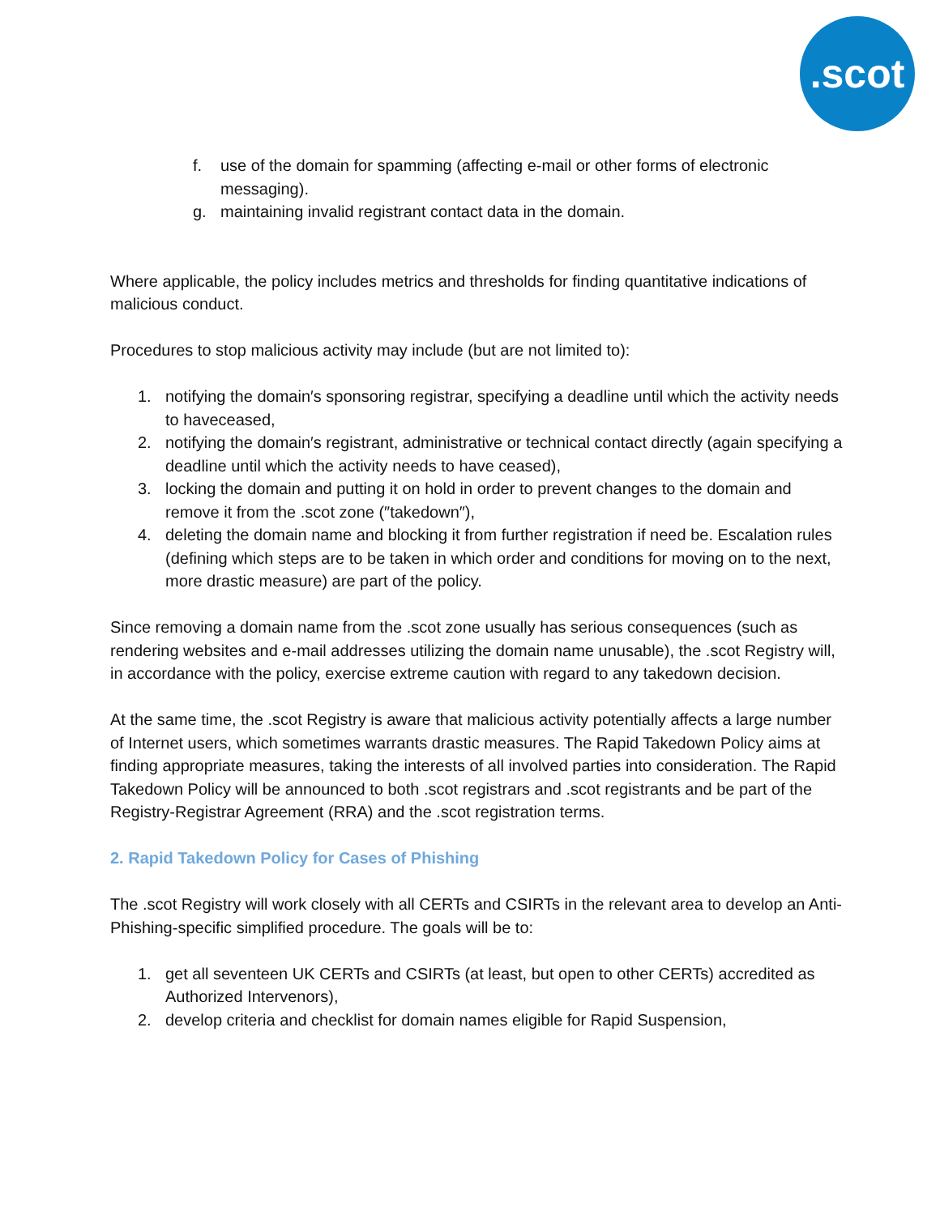.scot
f. use of the domain for spamming (affecting e-mail or other forms of electronic messaging).
g. maintaining invalid registrant contact data in the domain.
Where applicable, the policy includes metrics and thresholds for finding quantitative indications of malicious conduct.
Procedures to stop malicious activity may include (but are not limited to):
1. notifying the domain′s sponsoring registrar, specifying a deadline until which the activity needs to haveceased,
2. notifying the domain′s registrant, administrative or technical contact directly (again specifying a deadline until which the activity needs to have ceased),
3. locking the domain and putting it on hold in order to prevent changes to the domain and remove it from the .scot zone (″takedown″),
4. deleting the domain name and blocking it from further registration if need be. Escalation rules (defining which steps are to be taken in which order and conditions for moving on to the next, more drastic measure) are part of the policy.
Since removing a domain name from the .scot zone usually has serious consequences (such as rendering websites and e-mail addresses utilizing the domain name unusable), the .scot Registry will, in accordance with the policy, exercise extreme caution with regard to any takedown decision.
At the same time, the .scot Registry is aware that malicious activity potentially affects a large number of Internet users, which sometimes warrants drastic measures. The Rapid Takedown Policy aims at finding appropriate measures, taking the interests of all involved parties into consideration. The Rapid Takedown Policy will be announced to both .scot registrars and .scot registrants and be part of the Registry-Registrar Agreement (RRA) and the .scot registration terms.
2. Rapid Takedown Policy for Cases of Phishing
The .scot Registry will work closely with all CERTs and CSIRTs in the relevant area to develop an Anti-Phishing-specific simplified procedure. The goals will be to:
1. get all seventeen UK CERTs and CSIRTs (at least, but open to other CERTs) accredited as Authorized Intervenors),
2. develop criteria and checklist for domain names eligible for Rapid Suspension,